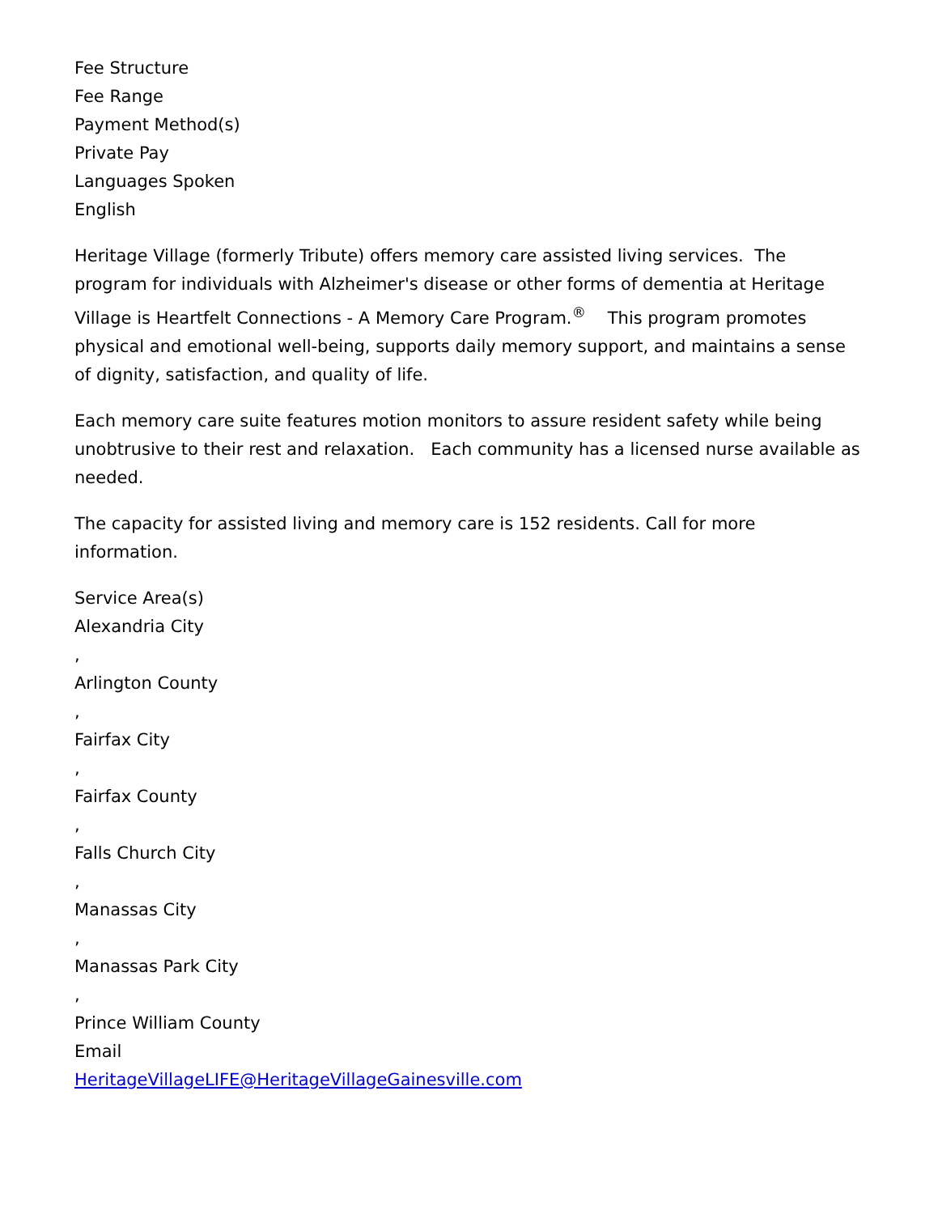Fee Structure
Fee Range
Payment Method(s)
Private Pay
Languages Spoken
English
Heritage Village (formerly Tribute) offers memory care assisted living services. The program for individuals with Alzheimer's disease or other forms of dementia at Heritage Village is Heartfelt Connections - A Memory Care Program.<sup>®</sup> This program promotes physical and emotional well-being, supports daily memory support, and maintains a sense of dignity, satisfaction, and quality of life.
Each memory care suite features motion monitors to assure resident safety while being unobtrusive to their rest and relaxation. Each community has a licensed nurse available as needed.
The capacity for assisted living and memory care is 152 residents. Call for more information.
Service Area(s)
Alexandria City
,
Arlington County
,
Fairfax City
,
Fairfax County
,
Falls Church City
,
Manassas City
,
Manassas Park City
,
Prince William County
Email
HeritageVillageLIFE@HeritageVillageGainesville.com